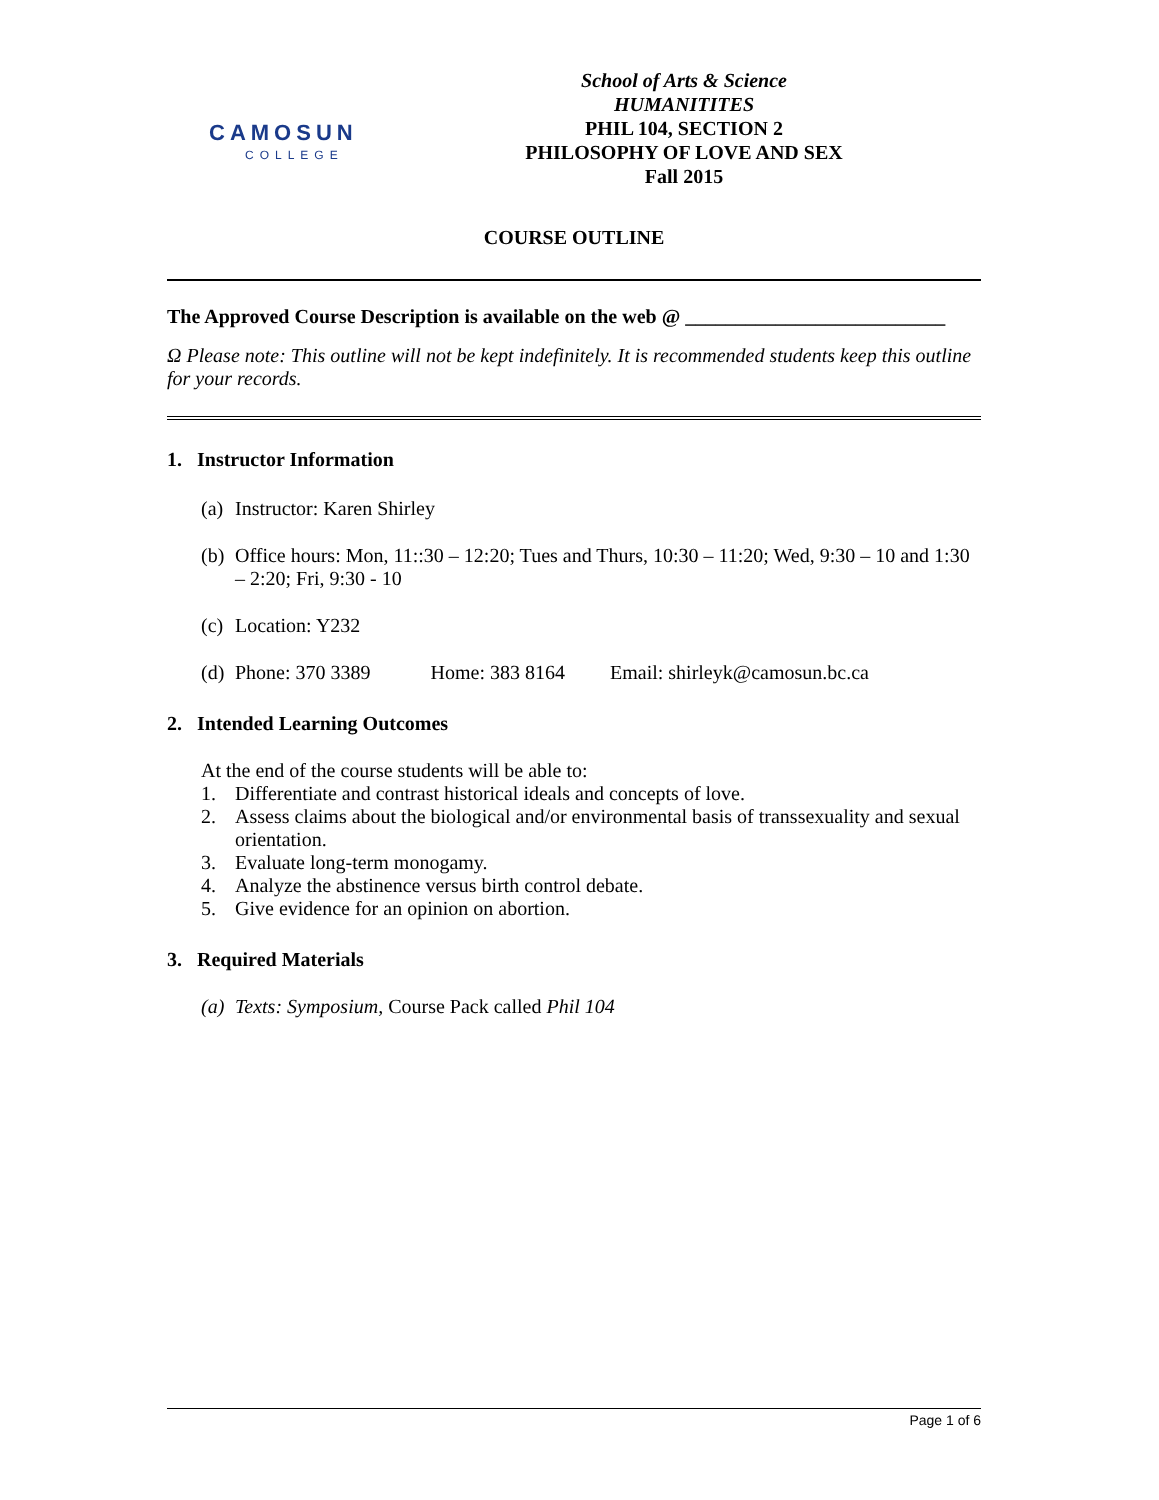CAMOSUN
COLLEGE
School of Arts & Science
HUMANITITES
PHIL 104, SECTION 2
PHILOSOPHY OF LOVE AND SEX
Fall 2015
COURSE OUTLINE
The Approved Course Description is available on the web @ __________________________
Ω Please note: This outline will not be kept indefinitely. It is recommended students keep this outline for your records.
1. Instructor Information
(a) Instructor: Karen Shirley
(b) Office hours: Mon, 11::30 – 12:20; Tues and Thurs, 10:30 – 11:20; Wed, 9:30 – 10 and 1:30 – 2:20; Fri, 9:30 - 10
(c) Location: Y232
(d) Phone: 370 3389 Home: 383 8164 Email: shirleyk@camosun.bc.ca
2. Intended Learning Outcomes
At the end of the course students will be able to:
1. Differentiate and contrast historical ideals and concepts of love.
2. Assess claims about the biological and/or environmental basis of transsexuality and sexual orientation.
3. Evaluate long-term monogamy.
4. Analyze the abstinence versus birth control debate.
5. Give evidence for an opinion on abortion.
3. Required Materials
(a) Texts: Symposium, Course Pack called Phil 104
Page 1 of 6